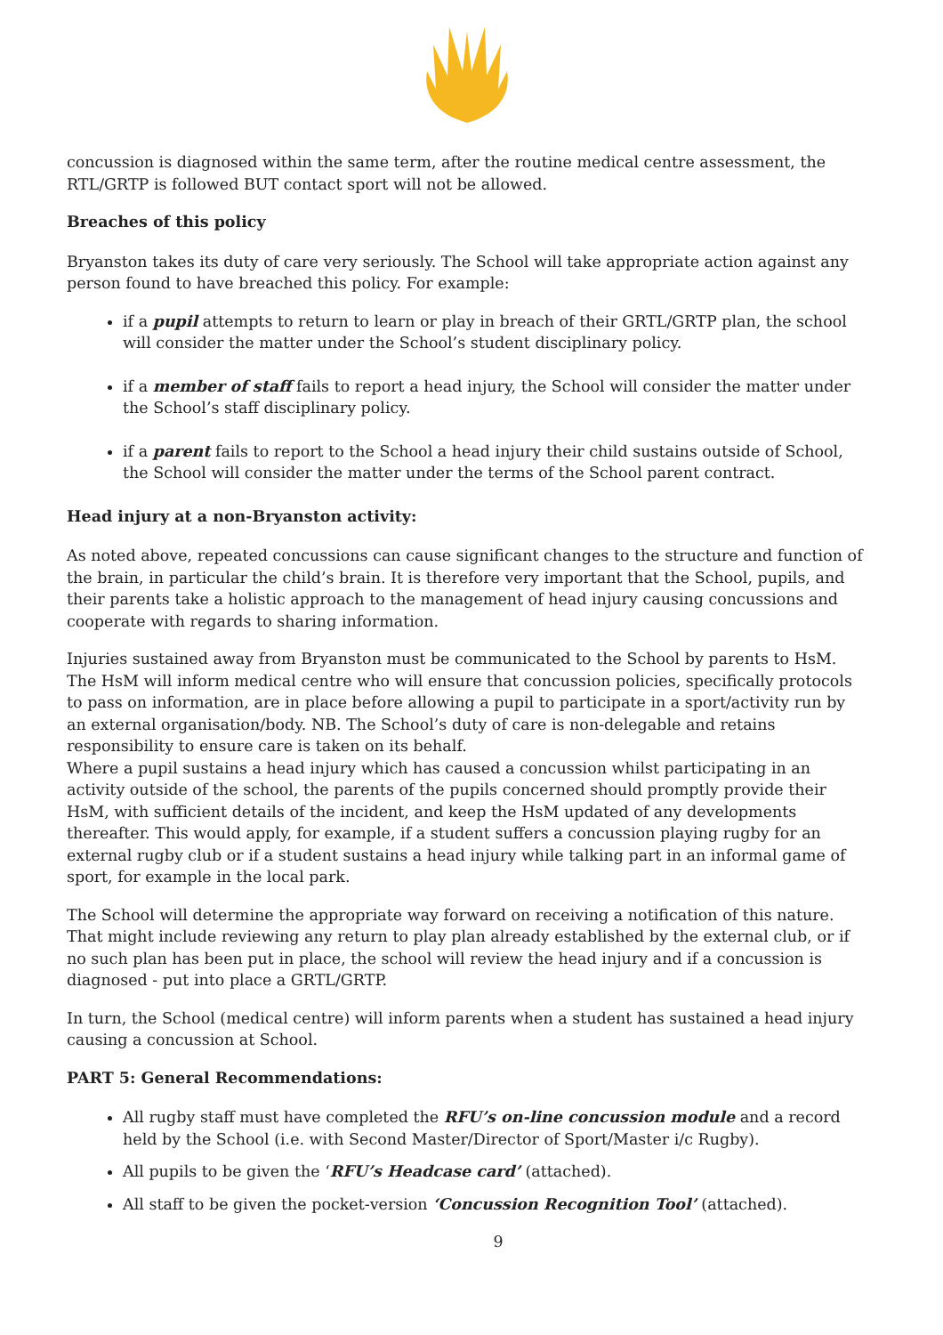concussion is diagnosed within the same term, after the routine medical centre assessment, the RTL/GRTP is followed BUT contact sport will not be allowed.
Breaches of this policy
Bryanston takes its duty of care very seriously. The School will take appropriate action against any person found to have breached this policy. For example:
if a pupil attempts to return to learn or play in breach of their GRTL/GRTP plan, the school will consider the matter under the School’s student disciplinary policy.
if a member of staff fails to report a head injury, the School will consider the matter under the School’s staff disciplinary policy.
if a parent fails to report to the School a head injury their child sustains outside of School, the School will consider the matter under the terms of the School parent contract.
Head injury at a non-Bryanston activity:
As noted above, repeated concussions can cause significant changes to the structure and function of the brain, in particular the child’s brain. It is therefore very important that the School, pupils, and their parents take a holistic approach to the management of head injury causing concussions and cooperate with regards to sharing information.
Injuries sustained away from Bryanston must be communicated to the School by parents to HsM. The HsM will inform medical centre who will ensure that concussion policies, specifically protocols to pass on information, are in place before allowing a pupil to participate in a sport/activity run by an external organisation/body. NB. The School’s duty of care is non-delegable and retains responsibility to ensure care is taken on its behalf.
Where a pupil sustains a head injury which has caused a concussion whilst participating in an activity outside of the school, the parents of the pupils concerned should promptly provide their HsM, with sufficient details of the incident, and keep the HsM updated of any developments thereafter. This would apply, for example, if a student suffers a concussion playing rugby for an external rugby club or if a student sustains a head injury while talking part in an informal game of sport, for example in the local park.
The School will determine the appropriate way forward on receiving a notification of this nature. That might include reviewing any return to play plan already established by the external club, or if no such plan has been put in place, the school will review the head injury and if a concussion is diagnosed - put into place a GRTL/GRTP.
In turn, the School (medical centre) will inform parents when a student has sustained a head injury causing a concussion at School.
PART 5: General Recommendations:
All rugby staff must have completed the RFU’s on-line concussion module and a record held by the School (i.e. with Second Master/Director of Sport/Master i/c Rugby).
All pupils to be given the ‘RFU’s Headcase card’ (attached).
All staff to be given the pocket-version ‘Concussion Recognition Tool’ (attached).
9